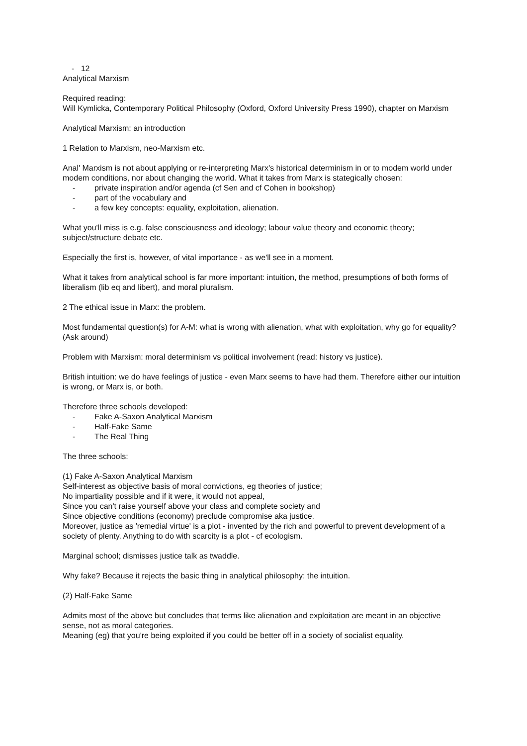- 12
Analytical Marxism
Required reading:
Will Kymlicka, Contemporary Political Philosophy (Oxford, Oxford University Press 1990), chapter on Marxism
Analytical Marxism: an introduction
1 Relation to Marxism, neo-Marxism etc.
Anal' Marxism is not about applying or re-interpreting Marx's historical determinism in or to modem world under modem conditions, nor about changing the world. What it takes from Marx is stategically chosen:
- private inspiration and/or agenda (cf Sen and cf Cohen in bookshop)
- part of the vocabulary and
- a few key concepts: equality, exploitation, alienation.
What you'll miss is e.g. false consciousness and ideology; labour value theory and economic theory; subject/structure debate etc.
Especially the first is, however, of vital importance - as we'll see in a moment.
What it takes from analytical school is far more important: intuition, the method, presumptions of both forms of liberalism (lib eq and libert), and moral pluralism.
2 The ethical issue in Marx: the problem.
Most fundamental question(s) for A-M: what is wrong with alienation, what with exploitation, why go for equality?
(Ask around)
Problem with Marxism: moral determinism vs political involvement (read: history vs justice).
British intuition: we do have feelings of justice - even Marx seems to have had them. Therefore either our intuition is wrong, or Marx is, or both.
Therefore three schools developed:
- Fake A-Saxon Analytical Marxism
- Half-Fake Same
- The Real Thing
The three schools:
(1) Fake A-Saxon Analytical Marxism
Self-interest as objective basis of moral convictions, eg theories of justice;
No impartiality possible and if it were, it would not appeal,
Since you can't raise yourself above your class and complete society and
Since objective conditions (economy) preclude compromise aka justice.
Moreover, justice as 'remedial virtue' is a plot - invented by the rich and powerful to prevent development of a society of plenty. Anything to do with scarcity is a plot - cf ecologism.
Marginal school; dismisses justice talk as twaddle.
Why fake? Because it rejects the basic thing in analytical philosophy: the intuition.
(2) Half-Fake Same
Admits most of the above but concludes that terms like alienation and exploitation are meant in an objective sense, not as moral categories.
Meaning (eg) that you're being exploited if you could be better off in a society of socialist equality.